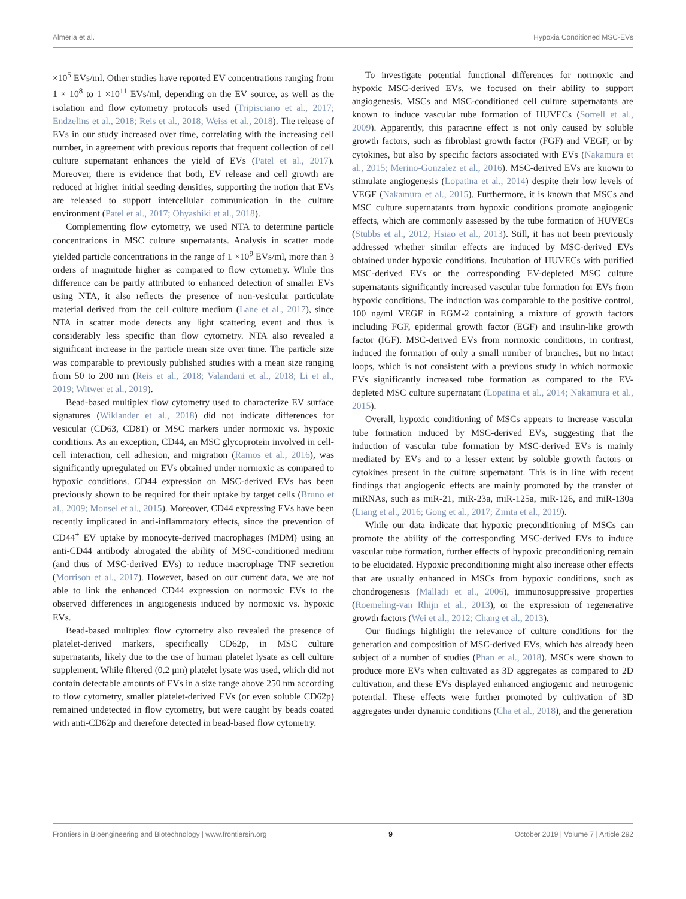Almeria et al. Hypoxia Conditioned MSC-EVs
×10<sup>5</sup> EVs/ml. Other studies have reported EV concentrations ranging from 1 × 10<sup>8</sup> to 1 ×10<sup>11</sup> EVs/ml, depending on the EV source, as well as the isolation and flow cytometry protocols used (Tripisciano et al., 2017; Endzelins et al., 2018; Reis et al., 2018; Weiss et al., 2018). The release of EVs in our study increased over time, correlating with the increasing cell number, in agreement with previous reports that frequent collection of cell culture supernatant enhances the yield of EVs (Patel et al., 2017). Moreover, there is evidence that both, EV release and cell growth are reduced at higher initial seeding densities, supporting the notion that EVs are released to support intercellular communication in the culture environment (Patel et al., 2017; Ohyashiki et al., 2018).
Complementing flow cytometry, we used NTA to determine particle concentrations in MSC culture supernatants. Analysis in scatter mode yielded particle concentrations in the range of 1 ×10<sup>9</sup> EVs/ml, more than 3 orders of magnitude higher as compared to flow cytometry. While this difference can be partly attributed to enhanced detection of smaller EVs using NTA, it also reflects the presence of non-vesicular particulate material derived from the cell culture medium (Lane et al., 2017), since NTA in scatter mode detects any light scattering event and thus is considerably less specific than flow cytometry. NTA also revealed a significant increase in the particle mean size over time. The particle size was comparable to previously published studies with a mean size ranging from 50 to 200 nm (Reis et al., 2018; Valandani et al., 2018; Li et al., 2019; Witwer et al., 2019).
Bead-based multiplex flow cytometry used to characterize EV surface signatures (Wiklander et al., 2018) did not indicate differences for vesicular (CD63, CD81) or MSC markers under normoxic vs. hypoxic conditions. As an exception, CD44, an MSC glycoprotein involved in cell-cell interaction, cell adhesion, and migration (Ramos et al., 2016), was significantly upregulated on EVs obtained under normoxic as compared to hypoxic conditions. CD44 expression on MSC-derived EVs has been previously shown to be required for their uptake by target cells (Bruno et al., 2009; Monsel et al., 2015). Moreover, CD44 expressing EVs have been recently implicated in anti-inflammatory effects, since the prevention of CD44<sup>+</sup> EV uptake by monocyte-derived macrophages (MDM) using an anti-CD44 antibody abrogated the ability of MSC-conditioned medium (and thus of MSC-derived EVs) to reduce macrophage TNF secretion (Morrison et al., 2017). However, based on our current data, we are not able to link the enhanced CD44 expression on normoxic EVs to the observed differences in angiogenesis induced by normoxic vs. hypoxic EVs.
Bead-based multiplex flow cytometry also revealed the presence of platelet-derived markers, specifically CD62p, in MSC culture supernatants, likely due to the use of human platelet lysate as cell culture supplement. While filtered (0.2 μm) platelet lysate was used, which did not contain detectable amounts of EVs in a size range above 250 nm according to flow cytometry, smaller platelet-derived EVs (or even soluble CD62p) remained undetected in flow cytometry, but were caught by beads coated with anti-CD62p and therefore detected in bead-based flow cytometry.
To investigate potential functional differences for normoxic and hypoxic MSC-derived EVs, we focused on their ability to support angiogenesis. MSCs and MSC-conditioned cell culture supernatants are known to induce vascular tube formation of HUVECs (Sorrell et al., 2009). Apparently, this paracrine effect is not only caused by soluble growth factors, such as fibroblast growth factor (FGF) and VEGF, or by cytokines, but also by specific factors associated with EVs (Nakamura et al., 2015; Merino-Gonzalez et al., 2016). MSC-derived EVs are known to stimulate angiogenesis (Lopatina et al., 2014) despite their low levels of VEGF (Nakamura et al., 2015). Furthermore, it is known that MSCs and MSC culture supernatants from hypoxic conditions promote angiogenic effects, which are commonly assessed by the tube formation of HUVECs (Stubbs et al., 2012; Hsiao et al., 2013). Still, it has not been previously addressed whether similar effects are induced by MSC-derived EVs obtained under hypoxic conditions. Incubation of HUVECs with purified MSC-derived EVs or the corresponding EV-depleted MSC culture supernatants significantly increased vascular tube formation for EVs from hypoxic conditions. The induction was comparable to the positive control, 100 ng/ml VEGF in EGM-2 containing a mixture of growth factors including FGF, epidermal growth factor (EGF) and insulin-like growth factor (IGF). MSC-derived EVs from normoxic conditions, in contrast, induced the formation of only a small number of branches, but no intact loops, which is not consistent with a previous study in which normoxic EVs significantly increased tube formation as compared to the EV-depleted MSC culture supernatant (Lopatina et al., 2014; Nakamura et al., 2015).
Overall, hypoxic conditioning of MSCs appears to increase vascular tube formation induced by MSC-derived EVs, suggesting that the induction of vascular tube formation by MSC-derived EVs is mainly mediated by EVs and to a lesser extent by soluble growth factors or cytokines present in the culture supernatant. This is in line with recent findings that angiogenic effects are mainly promoted by the transfer of miRNAs, such as miR-21, miR-23a, miR-125a, miR-126, and miR-130a (Liang et al., 2016; Gong et al., 2017; Zimta et al., 2019).
While our data indicate that hypoxic preconditioning of MSCs can promote the ability of the corresponding MSC-derived EVs to induce vascular tube formation, further effects of hypoxic preconditioning remain to be elucidated. Hypoxic preconditioning might also increase other effects that are usually enhanced in MSCs from hypoxic conditions, such as chondrogenesis (Malladi et al., 2006), immunosuppressive properties (Roemeling-van Rhijn et al., 2013), or the expression of regenerative growth factors (Wei et al., 2012; Chang et al., 2013).
Our findings highlight the relevance of culture conditions for the generation and composition of MSC-derived EVs, which has already been subject of a number of studies (Phan et al., 2018). MSCs were shown to produce more EVs when cultivated as 3D aggregates as compared to 2D cultivation, and these EVs displayed enhanced angiogenic and neurogenic potential. These effects were further promoted by cultivation of 3D aggregates under dynamic conditions (Cha et al., 2018), and the generation
Frontiers in Bioengineering and Biotechnology | www.frontiersin.org 9 October 2019 | Volume 7 | Article 292